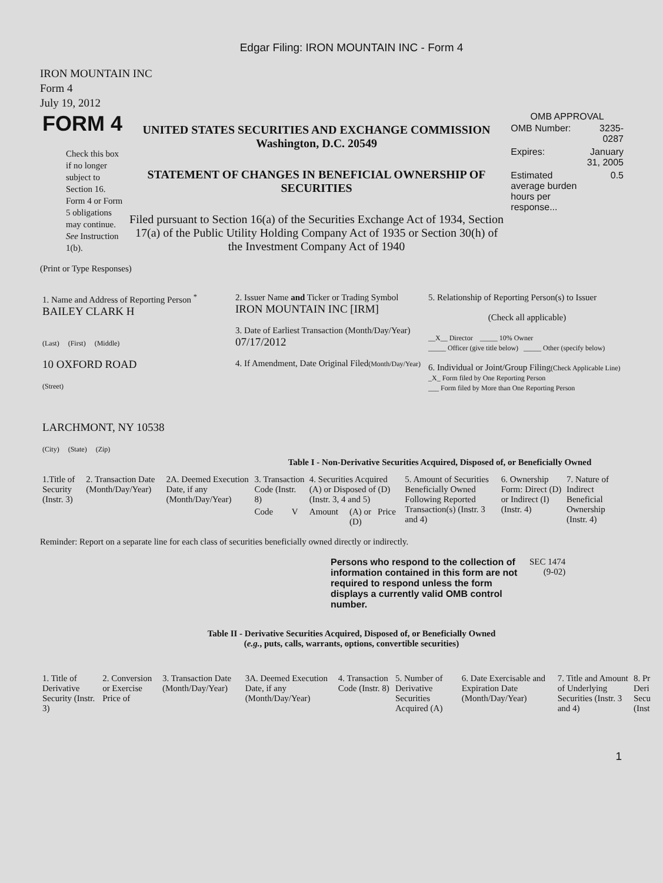Edgar Filing: IRON MOUNTAIN INC - Form 4
IRON MOUNTAIN INC
Form 4
July 19, 2012
| FORM 4 Check this box if no longer subject to Section 16. Form 4 or Form 5 obligations may continue. See Instruction 1(b). | UNITED STATES SECURITIES AND EXCHANGE COMMISSION Washington, D.C. 20549 STATEMENT OF CHANGES IN BENEFICIAL OWNERSHIP OF SECURITIES Filed pursuant to Section 16(a) of the Securities Exchange Act of 1934, Section 17(a) of the Public Utility Holding Company Act of 1935 or Section 30(h) of the Investment Company Act of 1940 | OMB APPROVAL / OMB Number: / 3235-0287 / / Expires: / January 31, 2005 / / Estimated average burden hours per response... / 0.5 / |
(Print or Type Responses)
| 1. Name and Address of Reporting Person <sup>*</sup> BAILEY CLARK H (Last) (First) (Middle) 10 OXFORD ROAD (Street) LARCHMONT, NY 10538 (City) (State) (Zip) | 2. Issuer Name and Ticker or Trading Symbol IRON MOUNTAIN INC [IRM] 3. Date of Earliest Transaction (Month/Day/Year) 07/17/2012 4. If Amendment, Date Original Filed (Month/Day/Year) | 5. Relationship of Reporting Person(s) to Issuer (Check all applicable) __X__ Director _____ 10% Owner _____ Officer (give title below) _____ Other (specify below) 6. Individual or Joint/Group Filing (Check Applicable Line) _X_ Form filed by One Reporting Person ___ Form filed by More than One Reporting Person |
Table I - Non-Derivative Securities Acquired, Disposed of, or Beneficially Owned
| 1.Title of Security (Instr. 3) | 2. Transaction Date (Month/Day/Year) | 2A. Deemed Execution Date, if any (Month/Day/Year) | 3. Transaction Code (Instr. 8) | | 4. Securities Acquired (A) or Disposed of (D) (Instr. 3, 4 and 5) | | | 5. Amount of Securities Beneficially Owned Following Reported Transaction(s) (Instr. 3 and 4) | 6. Ownership Form: Direct (D) or Indirect (I) (Instr. 4) | 7. Nature of Indirect Beneficial Ownership (Instr. 4) |
| | | | Code | V | Amount | (A) or (D) | Price | | | |
Reminder: Report on a separate line for each class of securities beneficially owned directly or indirectly.
| Persons who respond to the collection of information contained in this form are not required to respond unless the form displays a currently valid OMB control number. | SEC 1474 (9-02) |
Table II - Derivative Securities Acquired, Disposed of, or Beneficially Owned
(e.g., puts, calls, warrants, options, convertible securities)
| 1. Title of Derivative Security (Instr. 3) | 2. Conversion or Exercise Price of | 3. Transaction Date (Month/Day/Year) | 3A. Deemed Execution Date, if any (Month/Day/Year) | 4. Transaction Code (Instr. 8) | 5. Number of Derivative Securities Acquired (A) | 6. Date Exercisable and Expiration Date (Month/Day/Year) | 7. Title and Amount of Underlying Securities (Instr. 3 and 4) | 8. Pr Deri Secu (Inst |
1